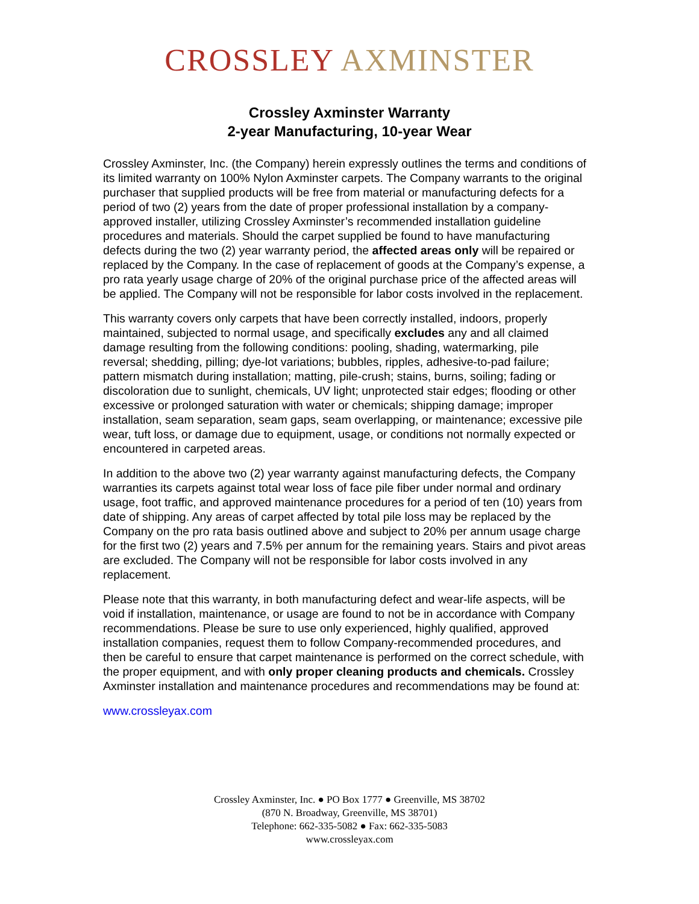CROSSLEY AXMINSTER
Crossley Axminster Warranty
2-year Manufacturing, 10-year Wear
Crossley Axminster, Inc. (the Company) herein expressly outlines the terms and conditions of its limited warranty on 100% Nylon Axminster carpets. The Company warrants to the original purchaser that supplied products will be free from material or manufacturing defects for a period of two (2) years from the date of proper professional installation by a company-approved installer, utilizing Crossley Axminster’s recommended installation guideline procedures and materials. Should the carpet supplied be found to have manufacturing defects during the two (2) year warranty period, the affected areas only will be repaired or replaced by the Company. In the case of replacement of goods at the Company’s expense, a pro rata yearly usage charge of 20% of the original purchase price of the affected areas will be applied. The Company will not be responsible for labor costs involved in the replacement.
This warranty covers only carpets that have been correctly installed, indoors, properly maintained, subjected to normal usage, and specifically excludes any and all claimed damage resulting from the following conditions: pooling, shading, watermarking, pile reversal; shedding, pilling; dye-lot variations; bubbles, ripples, adhesive-to-pad failure; pattern mismatch during installation; matting, pile-crush; stains, burns, soiling; fading or discoloration due to sunlight, chemicals, UV light; unprotected stair edges; flooding or other excessive or prolonged saturation with water or chemicals; shipping damage; improper installation, seam separation, seam gaps, seam overlapping, or maintenance; excessive pile wear, tuft loss, or damage due to equipment, usage, or conditions not normally expected or encountered in carpeted areas.
In addition to the above two (2) year warranty against manufacturing defects, the Company warranties its carpets against total wear loss of face pile fiber under normal and ordinary usage, foot traffic, and approved maintenance procedures for a period of ten (10) years from date of shipping. Any areas of carpet affected by total pile loss may be replaced by the Company on the pro rata basis outlined above and subject to 20% per annum usage charge for the first two (2) years and 7.5% per annum for the remaining years. Stairs and pivot areas are excluded. The Company will not be responsible for labor costs involved in any replacement.
Please note that this warranty, in both manufacturing defect and wear-life aspects, will be void if installation, maintenance, or usage are found to not be in accordance with Company recommendations. Please be sure to use only experienced, highly qualified, approved installation companies, request them to follow Company-recommended procedures, and then be careful to ensure that carpet maintenance is performed on the correct schedule, with the proper equipment, and with only proper cleaning products and chemicals. Crossley Axminster installation and maintenance procedures and recommendations may be found at:
www.crossleyax.com
Crossley Axminster, Inc. ● PO Box 1777 ● Greenville, MS 38702
(870 N. Broadway, Greenville, MS 38701)
Telephone: 662-335-5082 ● Fax: 662-335-5083
www.crossleyax.com